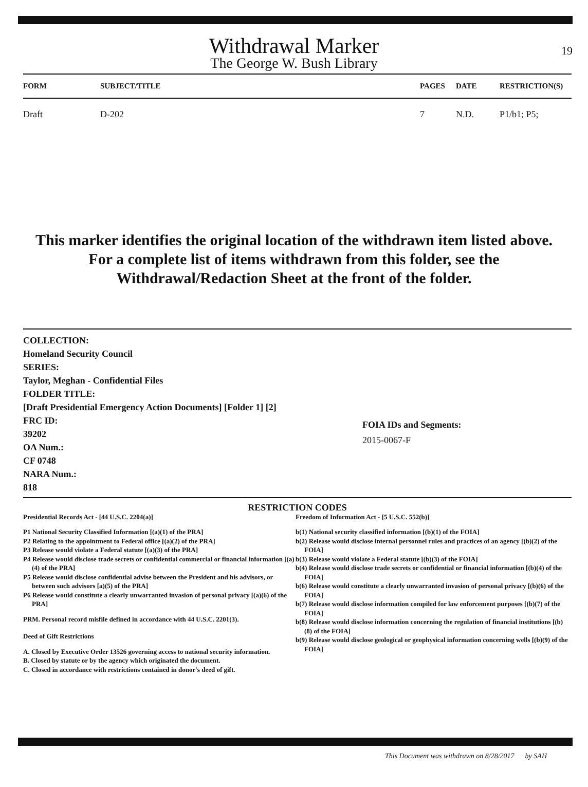19
Withdrawal Marker
The George W. Bush Library
| FORM | SUBJECT/TITLE | PAGES | DATE | RESTRICTION(S) |
| --- | --- | --- | --- | --- |
| Draft | D-202 | 7 | N.D. | P1/b1; P5; |
This marker identifies the original location of the withdrawn item listed above.
For a complete list of items withdrawn from this folder, see the
Withdrawal/Redaction Sheet at the front of the folder.
COLLECTION:
Homeland Security Council
SERIES:
Taylor, Meghan - Confidential Files
FOLDER TITLE:
[Draft Presidential Emergency Action Documents] [Folder 1] [2]
FRC ID:
39202
OA Num.:
CF 0748
NARA Num.:
818
FOIA IDs and Segments:
2015-0067-F
RESTRICTION CODES
Presidential Records Act - [44 U.S.C. 2204(a)]
P1 National Security Classified Information [(a)(1) of the PRA]
P2 Relating to the appointment to Federal office [(a)(2) of the PRA]
P3 Release would violate a Federal statute [(a)(3) of the PRA]
P4 Release would disclose trade secrets or confidential commercial or financial information [(a)(4) of the PRA]
P5 Release would disclose confidential advise between the President and his advisors, or between such advisors [a)(5) of the PRA]
P6 Release would constitute a clearly unwarranted invasion of personal privacy [(a)(6) of the PRA]
PRM. Personal record misfile defined in accordance with 44 U.S.C. 2201(3).
Deed of Gift Restrictions
A. Closed by Executive Order 13526 governing access to national security information.
B. Closed by statute or by the agency which originated the document.
C. Closed in accordance with restrictions contained in donor's deed of gift.
Freedom of Information Act - [5 U.S.C. 552(b)]
b(1) National security classified information [(b)(1) of the FOIA]
b(2) Release would disclose internal personnel rules and practices of an agency [(b)(2) of the FOIA]
b(3) Release would violate a Federal statute [(b)(3) of the FOIA]
b(4) Release would disclose trade secrets or confidential or financial information [(b)(4) of the FOIA]
b(6) Release would constitute a clearly unwarranted invasion of personal privacy [(b)(6) of the FOIA]
b(7) Release would disclose information compiled for law enforcement purposes [(b)(7) of the FOIA]
b(8) Release would disclose information concerning the regulation of financial institutions [(b)(8) of the FOIA]
b(9) Release would disclose geological or geophysical information concerning wells [(b)(9) of the FOIA]
This Document was withdrawn on 8/28/2017 by SAH